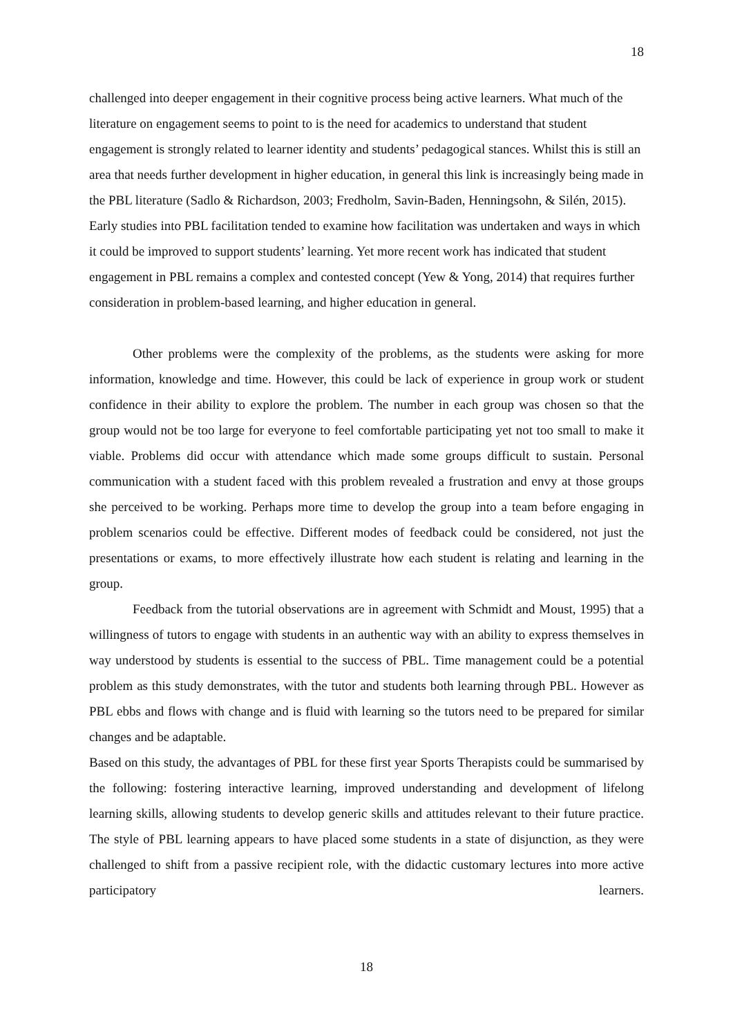18
challenged into deeper engagement in their cognitive process being active learners. What much of the literature on engagement seems to point to is the need for academics to understand that student engagement is strongly related to learner identity and students’ pedagogical stances. Whilst this is still an area that needs further development in higher education, in general this link is increasingly being made in the PBL literature (Sadlo & Richardson, 2003; Fredholm, Savin-Baden, Henningsohn, & Silén, 2015). Early studies into PBL facilitation tended to examine how facilitation was undertaken and ways in which it could be improved to support students’ learning. Yet more recent work has indicated that student engagement in PBL remains a complex and contested concept (Yew & Yong, 2014) that requires further consideration in problem-based learning, and higher education in general.
Other problems were the complexity of the problems, as the students were asking for more information, knowledge and time. However, this could be lack of experience in group work or student confidence in their ability to explore the problem. The number in each group was chosen so that the group would not be too large for everyone to feel comfortable participating yet not too small to make it viable. Problems did occur with attendance which made some groups difficult to sustain. Personal communication with a student faced with this problem revealed a frustration and envy at those groups she perceived to be working. Perhaps more time to develop the group into a team before engaging in problem scenarios could be effective. Different modes of feedback could be considered, not just the presentations or exams, to more effectively illustrate how each student is relating and learning in the group.
Feedback from the tutorial observations are in agreement with Schmidt and Moust, 1995) that a willingness of tutors to engage with students in an authentic way with an ability to express themselves in way understood by students is essential to the success of PBL. Time management could be a potential problem as this study demonstrates, with the tutor and students both learning through PBL. However as PBL ebbs and flows with change and is fluid with learning so the tutors need to be prepared for similar changes and be adaptable.
Based on this study, the advantages of PBL for these first year Sports Therapists could be summarised by the following: fostering interactive learning, improved understanding and development of lifelong learning skills, allowing students to develop generic skills and attitudes relevant to their future practice. The style of PBL learning appears to have placed some students in a state of disjunction, as they were challenged to shift from a passive recipient role, with the didactic customary lectures into more active participatory learners.
18